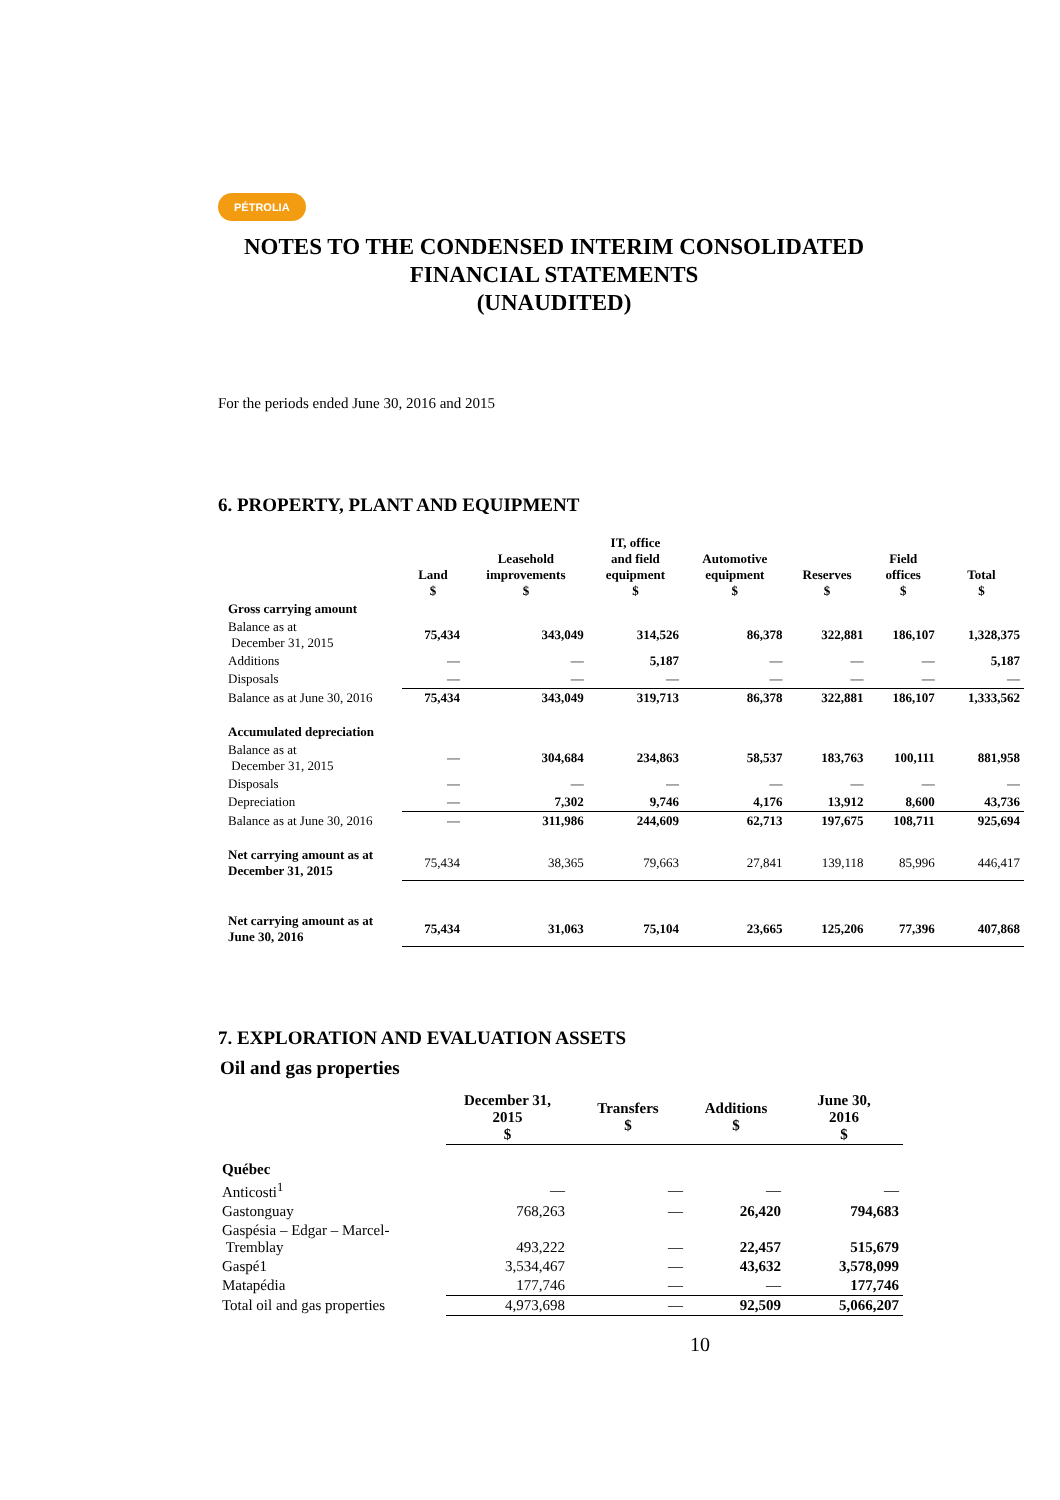PÉTROLIA
NOTES TO THE CONDENSED INTERIM CONSOLIDATED FINANCIAL STATEMENTS
(UNAUDITED)
For the periods ended June 30, 2016 and 2015
6. PROPERTY, PLANT AND EQUIPMENT
| | Land $ | Leasehold improvements $ | IT, office and field equipment $ | Automotive equipment $ | Reserves $ | Field offices $ | Total $ |
| --- | --- | --- | --- | --- | --- | --- | --- |
| Gross carrying amount | | | | | | | |
| Balance as at December 31, 2015 | 75,434 | 343,049 | 314,526 | 86,378 | 322,881 | 186,107 | 1,328,375 |
| Additions | — | — | 5,187 | — | — | — | 5,187 |
| Disposals | — | — | — | — | — | — | — |
| Balance as at June 30, 2016 | 75,434 | 343,049 | 319,713 | 86,378 | 322,881 | 186,107 | 1,333,562 |
| Accumulated depreciation | | | | | | | |
| Balance as at December 31, 2015 | — | 304,684 | 234,863 | 58,537 | 183,763 | 100,111 | 881,958 |
| Disposals | — | — | — | — | — | — | — |
| Depreciation | — | 7,302 | 9,746 | 4,176 | 13,912 | 8,600 | 43,736 |
| Balance as at June 30, 2016 | — | 311,986 | 244,609 | 62,713 | 197,675 | 108,711 | 925,694 |
| Net carrying amount as at December 31, 2015 | 75,434 | 38,365 | 79,663 | 27,841 | 139,118 | 85,996 | 446,417 |
| Net carrying amount as at June 30, 2016 | 75,434 | 31,063 | 75,104 | 23,665 | 125,206 | 77,396 | 407,868 |
7. EXPLORATION AND EVALUATION ASSETS
Oil and gas properties
| | December 31, 2015 $ | Transfers $ | Additions $ | June 30, 2016 $ |
| --- | --- | --- | --- | --- |
| Québec | | | | |
| Anticosti<sup>1</sup> | — | — | — | — |
| Gastonguay | 768,263 | — | 26,420 | 794,683 |
| Gaspésia – Edgar – Marcel- Tremblay | 493,222 | — | 22,457 | 515,679 |
| Gaspé1 | 3,534,467 | — | 43,632 | 3,578,099 |
| Matapédia | 177,746 | — | — | 177,746 |
| Total oil and gas properties | 4,973,698 | — | 92,509 | 5,066,207 |
10